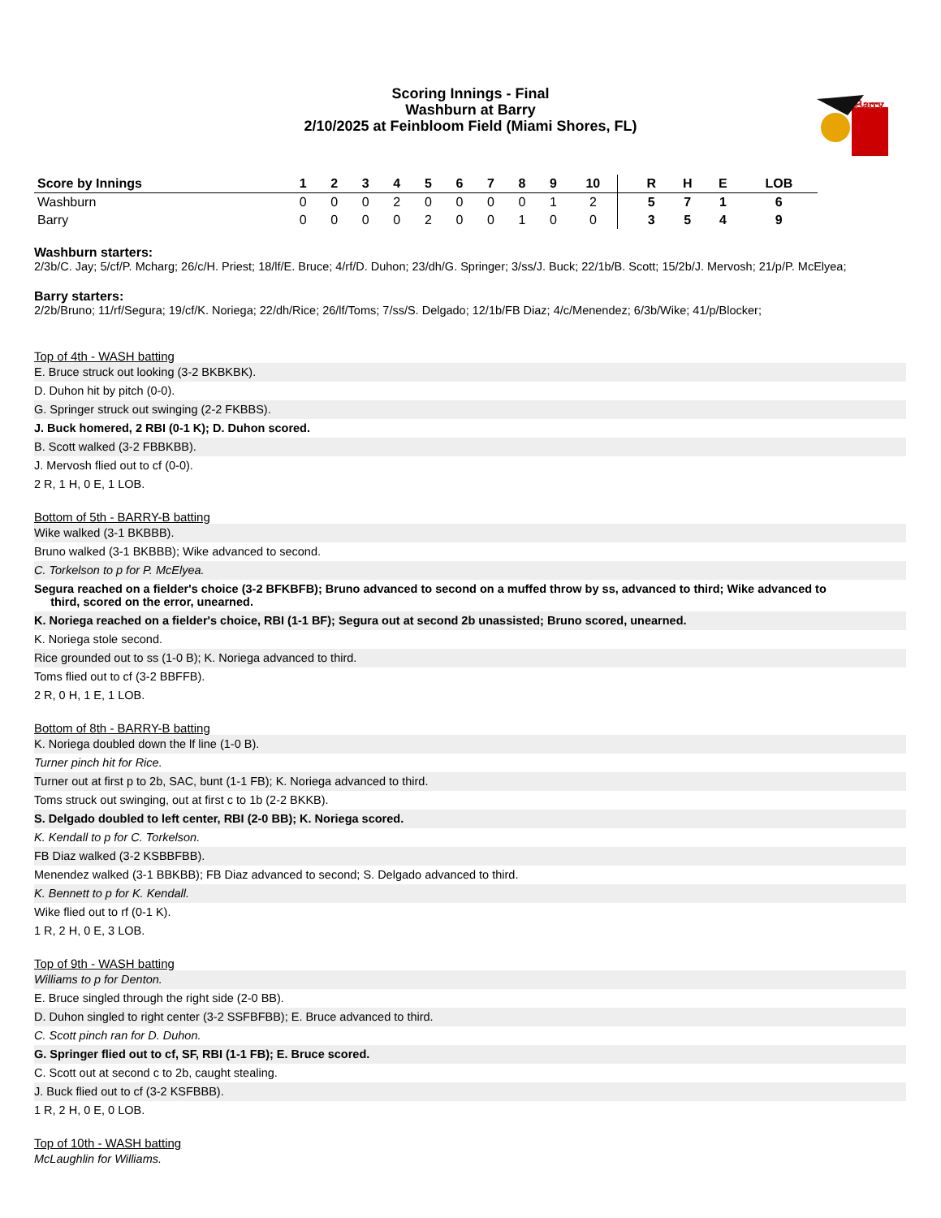Scoring Innings - Final
Washburn at Barry
2/10/2025 at Feinbloom Field (Miami Shores, FL)
Barry
| Score by Innings | 1 | 2 | 3 | 4 | 5 | 6 | 7 | 8 | 9 | 10 | | R | H | E | LOB |
| --- | --- | --- | --- | --- | --- | --- | --- | --- | --- | --- | --- | --- | --- | --- | --- |
| Washburn | 0 | 0 | 0 | 2 | 0 | 0 | 0 | 0 | 1 | 2 | | 5 | 7 | 1 | 6 |
| Barry | 0 | 0 | 0 | 0 | 2 | 0 | 0 | 1 | 0 | 0 | | 3 | 5 | 4 | 9 |
Washburn starters:
2/3b/C. Jay; 5/cf/P. Mcharg; 26/c/H. Priest; 18/lf/E. Bruce; 4/rf/D. Duhon; 23/dh/G. Springer; 3/ss/J. Buck; 22/1b/B. Scott; 15/2b/J. Mervosh; 21/p/P. McElyea;
Barry starters:
2/2b/Bruno; 11/rf/Segura; 19/cf/K. Noriega; 22/dh/Rice; 26/lf/Toms; 7/ss/S. Delgado; 12/1b/FB Diaz; 4/c/Menendez; 6/3b/Wike; 41/p/Blocker;
Top of 4th - WASH batting
E. Bruce struck out looking (3-2 BKBKBK).
D. Duhon hit by pitch (0-0).
G. Springer struck out swinging (2-2 FKBBS).
J. Buck homered, 2 RBI (0-1 K); D. Duhon scored.
B. Scott walked (3-2 FBBKBB).
J. Mervosh flied out to cf (0-0).
2 R, 1 H, 0 E, 1 LOB.
Bottom of 5th - BARRY-B batting
Wike walked (3-1 BKBBB).
Bruno walked (3-1 BKBBB); Wike advanced to second.
C. Torkelson to p for P. McElyea.
Segura reached on a fielder's choice (3-2 BFKBFB); Bruno advanced to second on a muffed throw by ss, advanced to third; Wike advanced to
third, scored on the error, unearned.
K. Noriega reached on a fielder's choice, RBI (1-1 BF); Segura out at second 2b unassisted; Bruno scored, unearned.
K. Noriega stole second.
Rice grounded out to ss (1-0 B); K. Noriega advanced to third.
Toms flied out to cf (3-2 BBFFB).
2 R, 0 H, 1 E, 1 LOB.
Bottom of 8th - BARRY-B batting
K. Noriega doubled down the lf line (1-0 B).
Turner pinch hit for Rice.
Turner out at first p to 2b, SAC, bunt (1-1 FB); K. Noriega advanced to third.
Toms struck out swinging, out at first c to 1b (2-2 BKKB).
S. Delgado doubled to left center, RBI (2-0 BB); K. Noriega scored.
K. Kendall to p for C. Torkelson.
FB Diaz walked (3-2 KSBBFBB).
Menendez walked (3-1 BBKBB); FB Diaz advanced to second; S. Delgado advanced to third.
K. Bennett to p for K. Kendall.
Wike flied out to rf (0-1 K).
1 R, 2 H, 0 E, 3 LOB.
Top of 9th - WASH batting
Williams to p for Denton.
E. Bruce singled through the right side (2-0 BB).
D. Duhon singled to right center (3-2 SSFBFBB); E. Bruce advanced to third.
C. Scott pinch ran for D. Duhon.
G. Springer flied out to cf, SF, RBI (1-1 FB); E. Bruce scored.
C. Scott out at second c to 2b, caught stealing.
J. Buck flied out to cf (3-2 KSFBBB).
1 R, 2 H, 0 E, 0 LOB.
Top of 10th - WASH batting
McLaughlin for Williams.